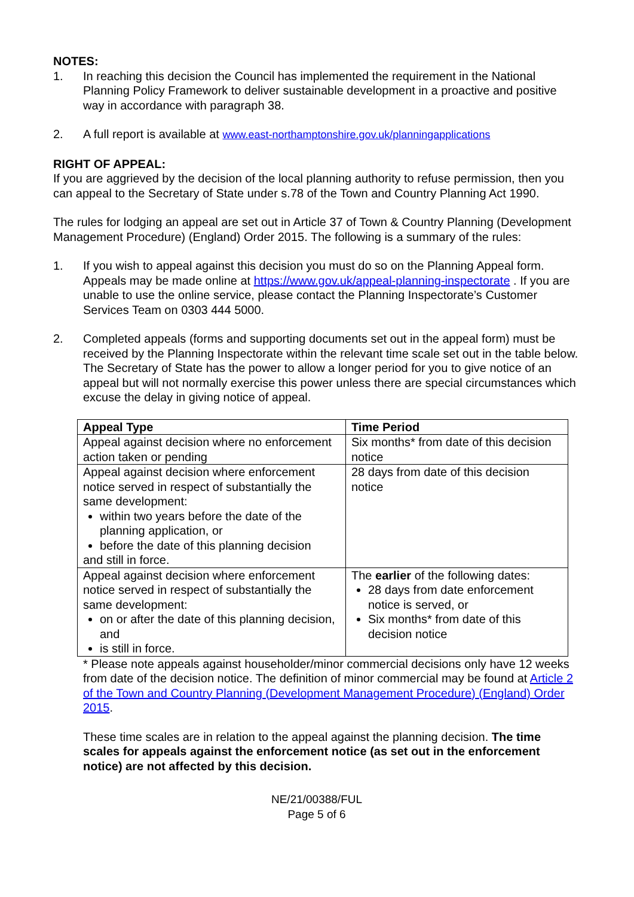NOTES:
1. In reaching this decision the Council has implemented the requirement in the National Planning Policy Framework to deliver sustainable development in a proactive and positive way in accordance with paragraph 38.
2. A full report is available at www.east-northamptonshire.gov.uk/planningapplications
RIGHT OF APPEAL:
If you are aggrieved by the decision of the local planning authority to refuse permission, then you can appeal to the Secretary of State under s.78 of the Town and Country Planning Act 1990.
The rules for lodging an appeal are set out in Article 37 of Town & Country Planning (Development Management Procedure) (England) Order 2015. The following is a summary of the rules:
1. If you wish to appeal against this decision you must do so on the Planning Appeal form. Appeals may be made online at https://www.gov.uk/appeal-planning-inspectorate . If you are unable to use the online service, please contact the Planning Inspectorate’s Customer Services Team on 0303 444 5000.
2. Completed appeals (forms and supporting documents set out in the appeal form) must be received by the Planning Inspectorate within the relevant time scale set out in the table below. The Secretary of State has the power to allow a longer period for you to give notice of an appeal but will not normally exercise this power unless there are special circumstances which excuse the delay in giving notice of appeal.
| Appeal Type | Time Period |
| --- | --- |
| Appeal against decision where no enforcement action taken or pending | Six months* from date of this decision notice |
| Appeal against decision where enforcement notice served in respect of substantially the same development: within two years before the date of the planning application, or before the date of this planning decision and still in force. | 28 days from date of this decision notice |
| Appeal against decision where enforcement notice served in respect of substantially the same development: on or after the date of this planning decision, and is still in force. | The earlier of the following dates: 28 days from date enforcement notice is served, or Six months* from date of this decision notice |
* Please note appeals against householder/minor commercial decisions only have 12 weeks from date of the decision notice. The definition of minor commercial may be found at Article 2 of the Town and Country Planning (Development Management Procedure) (England) Order 2015.
These time scales are in relation to the appeal against the planning decision. The time scales for appeals against the enforcement notice (as set out in the enforcement notice) are not affected by this decision.
NE/21/00388/FUL
Page 5 of 6